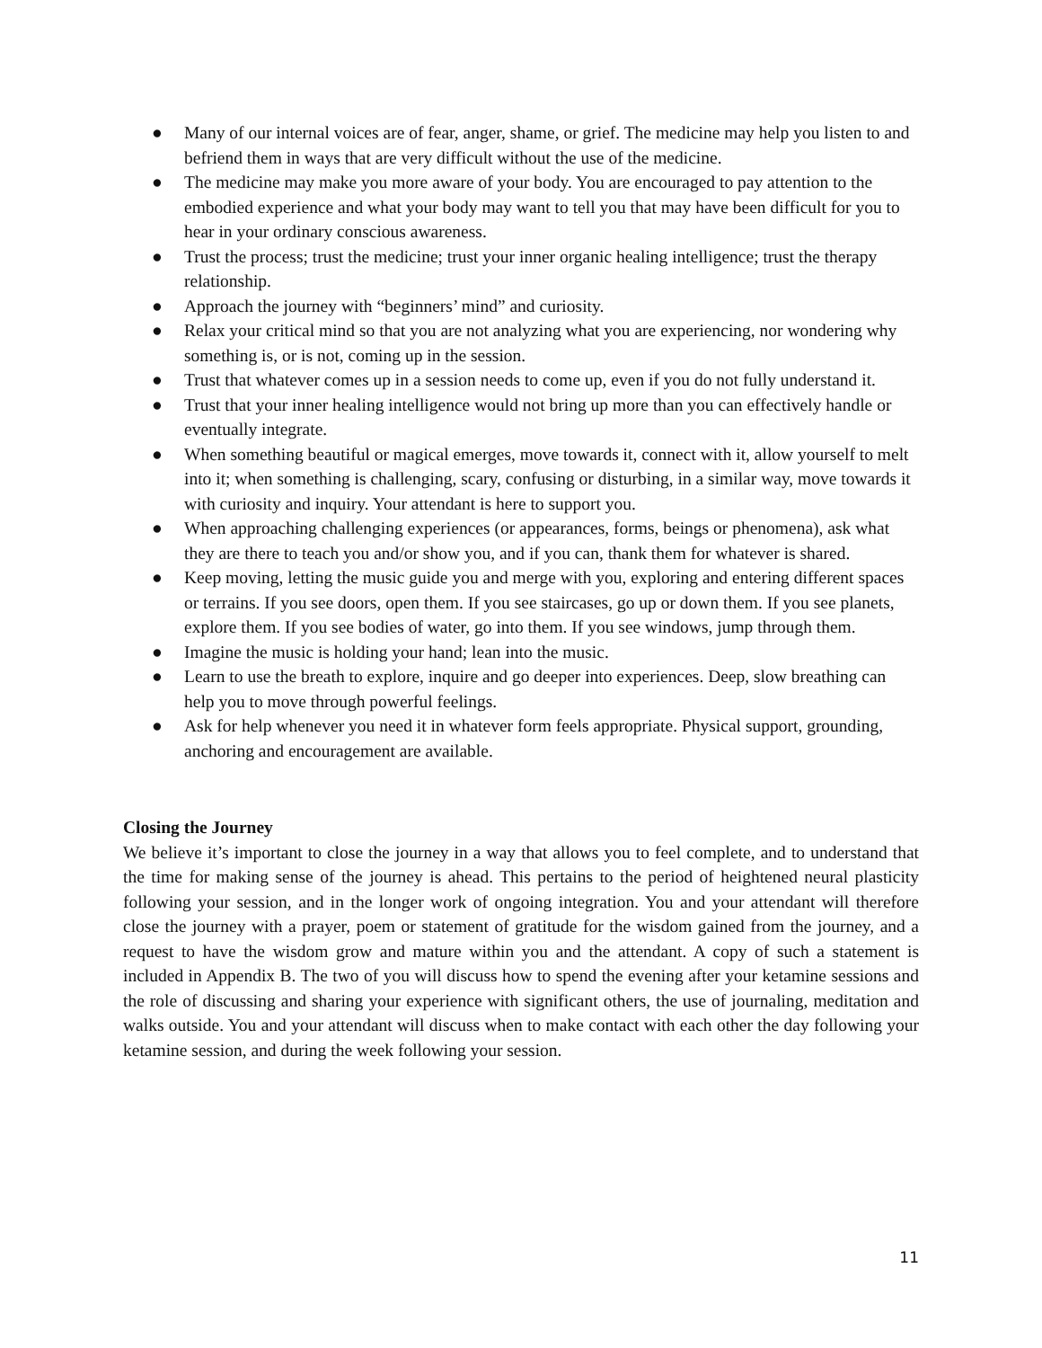● Many of our internal voices are of fear, anger, shame, or grief. The medicine may help you listen to and befriend them in ways that are very difficult without the use of the medicine.
● The medicine may make you more aware of your body. You are encouraged to pay attention to the embodied experience and what your body may want to tell you that may have been difficult for you to hear in your ordinary conscious awareness.
● Trust the process; trust the medicine; trust your inner organic healing intelligence; trust the therapy relationship.
● Approach the journey with “beginners’ mind” and curiosity.
● Relax your critical mind so that you are not analyzing what you are experiencing, nor wondering why something is, or is not, coming up in the session.
● Trust that whatever comes up in a session needs to come up, even if you do not fully understand it.
● Trust that your inner healing intelligence would not bring up more than you can effectively handle or eventually integrate.
● When something beautiful or magical emerges, move towards it, connect with it, allow yourself to melt into it; when something is challenging, scary, confusing or disturbing, in a similar way, move towards it with curiosity and inquiry. Your attendant is here to support you.
● When approaching challenging experiences (or appearances, forms, beings or phenomena), ask what they are there to teach you and/or show you, and if you can, thank them for whatever is shared.
● Keep moving, letting the music guide you and merge with you, exploring and entering different spaces or terrains. If you see doors, open them. If you see staircases, go up or down them. If you see planets, explore them. If you see bodies of water, go into them. If you see windows, jump through them.
● Imagine the music is holding your hand; lean into the music.
● Learn to use the breath to explore, inquire and go deeper into experiences. Deep, slow breathing can help you to move through powerful feelings.
● Ask for help whenever you need it in whatever form feels appropriate. Physical support, grounding, anchoring and encouragement are available.
Closing the Journey
We believe it’s important to close the journey in a way that allows you to feel complete, and to understand that the time for making sense of the journey is ahead. This pertains to the period of heightened neural plasticity following your session, and in the longer work of ongoing integration. You and your attendant will therefore close the journey with a prayer, poem or statement of gratitude for the wisdom gained from the journey, and a request to have the wisdom grow and mature within you and the attendant. A copy of such a statement is included in Appendix B. The two of you will discuss how to spend the evening after your ketamine sessions and the role of discussing and sharing your experience with significant others, the use of journaling, meditation and walks outside. You and your attendant will discuss when to make contact with each other the day following your ketamine session, and during the week following your session.
11